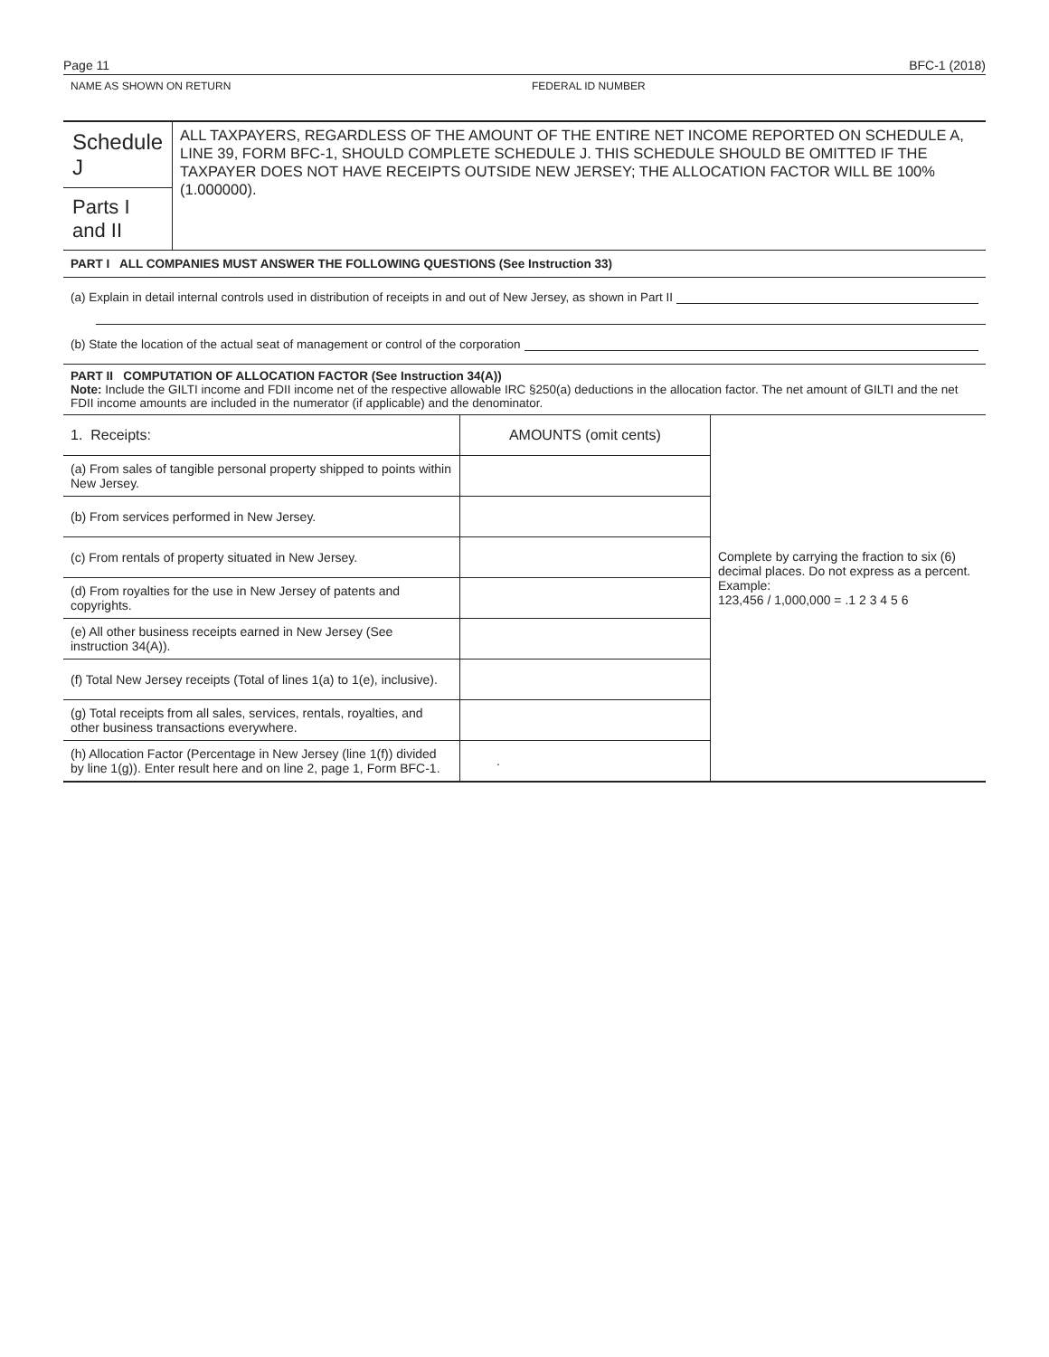Page 11 BFC-1 (2018)
NAME AS SHOWN ON RETURN FEDERAL ID NUMBER
Schedule J
Parts I and II
ALL TAXPAYERS, REGARDLESS OF THE AMOUNT OF THE ENTIRE NET INCOME REPORTED ON SCHEDULE A, LINE 39, FORM BFC-1, SHOULD COMPLETE SCHEDULE J. THIS SCHEDULE SHOULD BE OMITTED IF THE TAXPAYER DOES NOT HAVE RECEIPTS OUTSIDE NEW JERSEY; THE ALLOCATION FACTOR WILL BE 100% (1.000000).
PART I ALL COMPANIES MUST ANSWER THE FOLLOWING QUESTIONS (See Instruction 33)
(a) Explain in detail internal controls used in distribution of receipts in and out of New Jersey, as shown in Part II
(b) State the location of the actual seat of management or control of the corporation
PART II COMPUTATION OF ALLOCATION FACTOR (See Instruction 34(A))
Note: Include the GILTI income and FDII income net of the respective allowable IRC §250(a) deductions in the allocation factor. The net amount of GILTI and the net FDII income amounts are included in the numerator (if applicable) and the denominator.
| 1. Receipts: | AMOUNTS (omit cents) | Complete by carrying the fraction to six (6) decimal places. Do not express as a percent. Example: 123,456 / 1,000,000 = .1 2 3 4 5 6 |
| (a) From sales of tangible personal property shipped to points within New Jersey. | | |
| (b) From services performed in New Jersey. | | |
| (c) From rentals of property situated in New Jersey. | | |
| (d) From royalties for the use in New Jersey of patents and copyrights. | | |
| (e) All other business receipts earned in New Jersey (See instruction 34(A)). | | |
| (f) Total New Jersey receipts (Total of lines 1(a) to 1(e), inclusive). | | |
| (g) Total receipts from all sales, services, rentals, royalties, and other business transactions everywhere. | | |
| (h) Allocation Factor (Percentage in New Jersey (line 1(f)) divided by line 1(g)). Enter result here and on line 2, page 1, Form BFC-1. | . | |